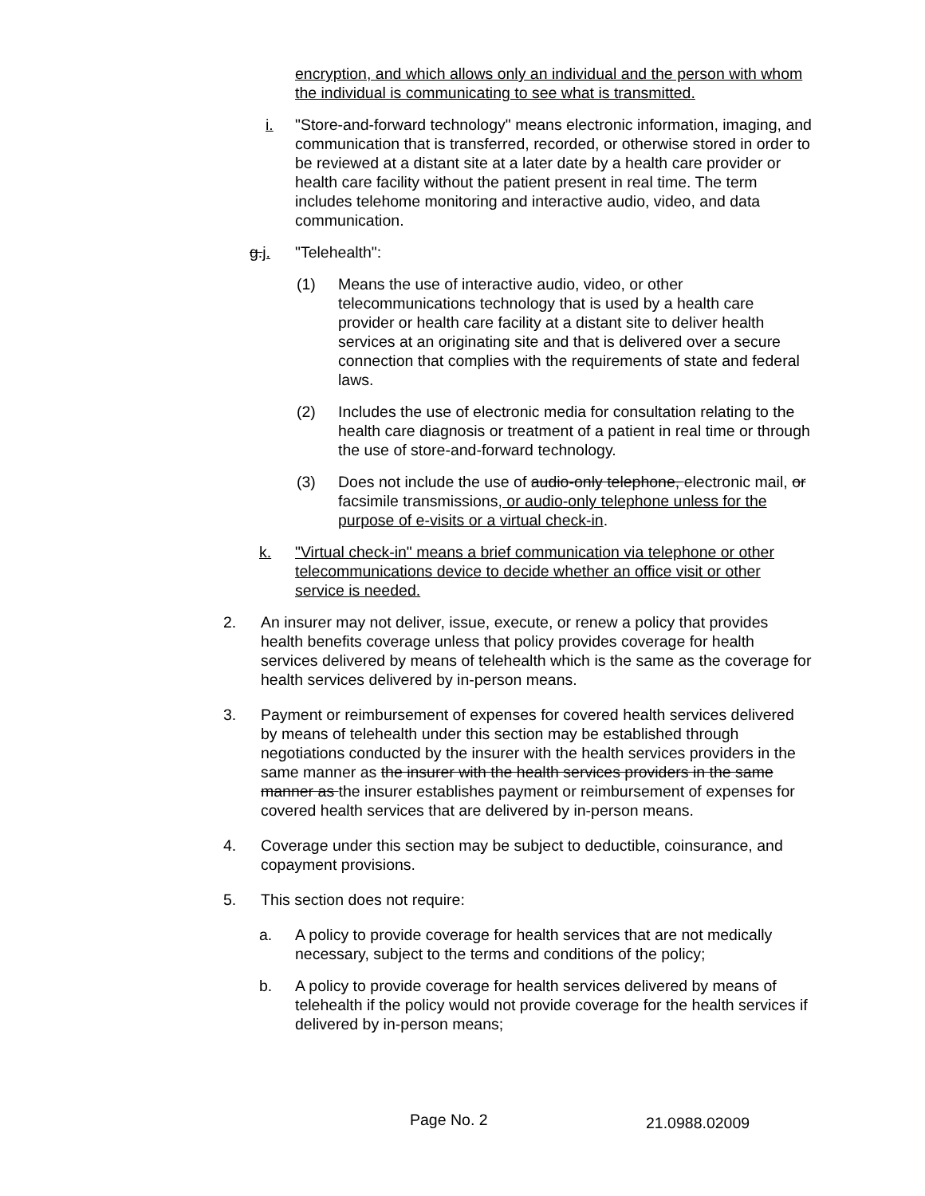encryption, and which allows only an individual and the person with whom the individual is communicating to see what is transmitted.
i. "Store-and-forward technology" means electronic information, imaging, and communication that is transferred, recorded, or otherwise stored in order to be reviewed at a distant site at a later date by a health care provider or health care facility without the patient present in real time. The term includes telehome monitoring and interactive audio, video, and data communication.
g.j. "Telehealth":
(1) Means the use of interactive audio, video, or other telecommunications technology that is used by a health care provider or health care facility at a distant site to deliver health services at an originating site and that is delivered over a secure connection that complies with the requirements of state and federal laws.
(2) Includes the use of electronic media for consultation relating to the health care diagnosis or treatment of a patient in real time or through the use of store-and-forward technology.
(3) Does not include the use of audio-only telephone, electronic mail, or facsimile transmissions, or audio-only telephone unless for the purpose of e-visits or a virtual check-in.
k. "Virtual check-in" means a brief communication via telephone or other telecommunications device to decide whether an office visit or other service is needed.
2. An insurer may not deliver, issue, execute, or renew a policy that provides health benefits coverage unless that policy provides coverage for health services delivered by means of telehealth which is the same as the coverage for health services delivered by in-person means.
3. Payment or reimbursement of expenses for covered health services delivered by means of telehealth under this section may be established through negotiations conducted by the insurer with the health services providers in the same manner as the insurer with the health services providers in the same manner as the insurer establishes payment or reimbursement of expenses for covered health services that are delivered by in-person means.
4. Coverage under this section may be subject to deductible, coinsurance, and copayment provisions.
5. This section does not require:
a. A policy to provide coverage for health services that are not medically necessary, subject to the terms and conditions of the policy;
b. A policy to provide coverage for health services delivered by means of telehealth if the policy would not provide coverage for the health services if delivered by in-person means;
Page No. 2 21.0988.02009